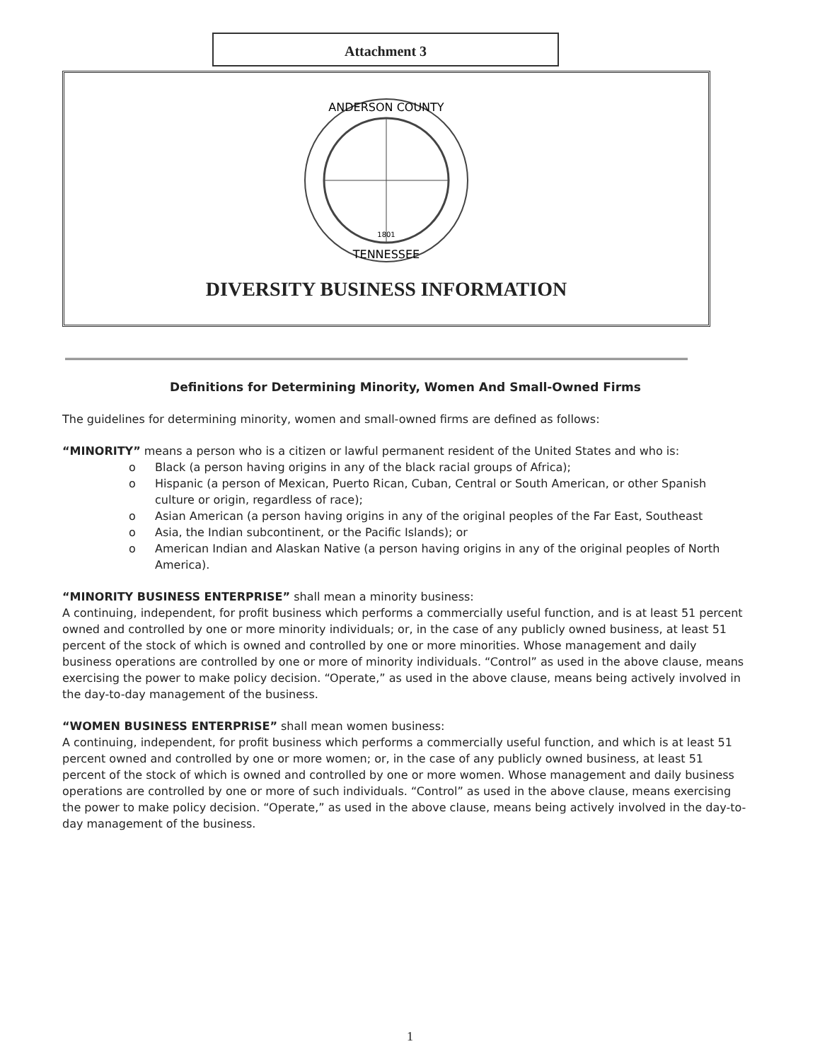Attachment 3
ANDERSON COUNTY
TENNESSEE
1801
DIVERSITY BUSINESS INFORMATION
Definitions for Determining Minority, Women And Small-Owned Firms
The guidelines for determining minority, women and small-owned firms are defined as follows:
“MINORITY” means a person who is a citizen or lawful permanent resident of the United States and who is:
o Black (a person having origins in any of the black racial groups of Africa);
o Hispanic (a person of Mexican, Puerto Rican, Cuban, Central or South American, or other Spanish culture or origin, regardless of race);
o Asian American (a person having origins in any of the original peoples of the Far East, Southeast
o Asia, the Indian subcontinent, or the Pacific Islands); or
o American Indian and Alaskan Native (a person having origins in any of the original peoples of North America).
“MINORITY BUSINESS ENTERPRISE” shall mean a minority business:
A continuing, independent, for profit business which performs a commercially useful function, and is at least 51 percent owned and controlled by one or more minority individuals; or, in the case of any publicly owned business, at least 51 percent of the stock of which is owned and controlled by one or more minorities. Whose management and daily business operations are controlled by one or more of minority individuals. “Control” as used in the above clause, means exercising the power to make policy decision. “Operate,” as used in the above clause, means being actively involved in the day-to-day management of the business.
“WOMEN BUSINESS ENTERPRISE” shall mean women business:
A continuing, independent, for profit business which performs a commercially useful function, and which is at least 51 percent owned and controlled by one or more women; or, in the case of any publicly owned business, at least 51 percent of the stock of which is owned and controlled by one or more women. Whose management and daily business operations are controlled by one or more of such individuals. “Control” as used in the above clause, means exercising the power to make policy decision. “Operate,” as used in the above clause, means being actively involved in the day-to-day management of the business.
1